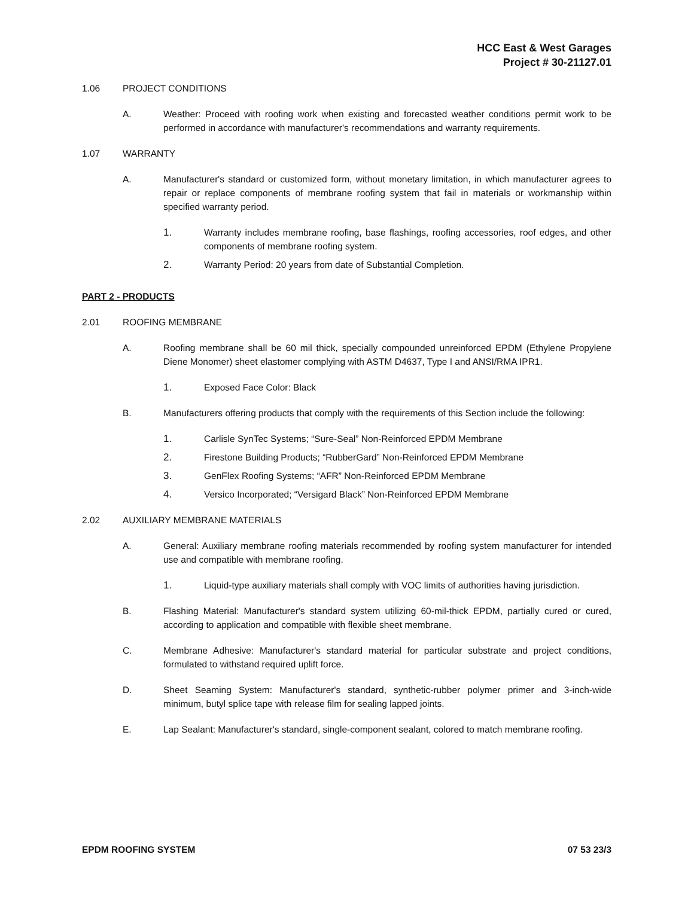HCC East & West Garages
Project # 30-21127.01
1.06 PROJECT CONDITIONS
A. Weather: Proceed with roofing work when existing and forecasted weather conditions permit work to be performed in accordance with manufacturer's recommendations and warranty requirements.
1.07 WARRANTY
A. Manufacturer's standard or customized form, without monetary limitation, in which manufacturer agrees to repair or replace components of membrane roofing system that fail in materials or workmanship within specified warranty period.
1. Warranty includes membrane roofing, base flashings, roofing accessories, roof edges, and other components of membrane roofing system.
2. Warranty Period: 20 years from date of Substantial Completion.
PART 2 - PRODUCTS
2.01 ROOFING MEMBRANE
A. Roofing membrane shall be 60 mil thick, specially compounded unreinforced EPDM (Ethylene Propylene Diene Monomer) sheet elastomer complying with ASTM D4637, Type I and ANSI/RMA IPR1.
1. Exposed Face Color: Black
B. Manufacturers offering products that comply with the requirements of this Section include the following:
1. Carlisle SynTec Systems; “Sure-Seal” Non-Reinforced EPDM Membrane
2. Firestone Building Products; “RubberGard” Non-Reinforced EPDM Membrane
3. GenFlex Roofing Systems; “AFR” Non-Reinforced EPDM Membrane
4. Versico Incorporated; “Versigard Black” Non-Reinforced EPDM Membrane
2.02 AUXILIARY MEMBRANE MATERIALS
A. General: Auxiliary membrane roofing materials recommended by roofing system manufacturer for intended use and compatible with membrane roofing.
1. Liquid-type auxiliary materials shall comply with VOC limits of authorities having jurisdiction.
B. Flashing Material: Manufacturer's standard system utilizing 60-mil-thick EPDM, partially cured or cured, according to application and compatible with flexible sheet membrane.
C. Membrane Adhesive: Manufacturer's standard material for particular substrate and project conditions, formulated to withstand required uplift force.
D. Sheet Seaming System: Manufacturer's standard, synthetic-rubber polymer primer and 3-inch-wide minimum, butyl splice tape with release film for sealing lapped joints.
E. Lap Sealant: Manufacturer's standard, single-component sealant, colored to match membrane roofing.
EPDM ROOFING SYSTEM 07 53 23/3